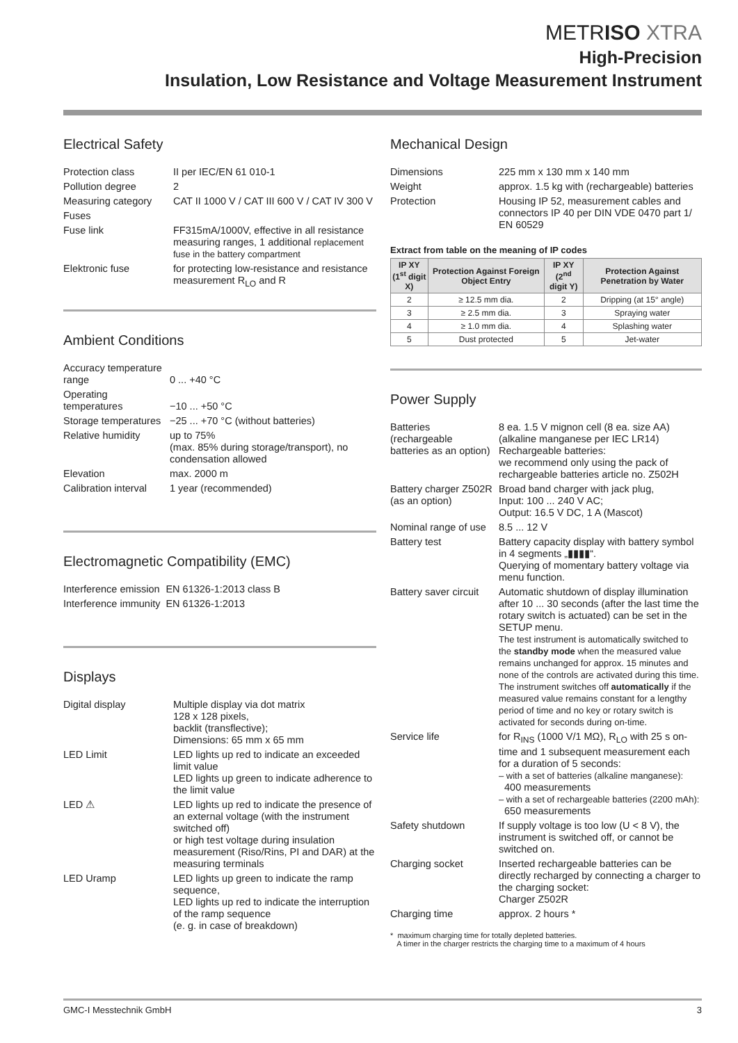METRISO XTRA
High-Precision
Insulation, Low Resistance and Voltage Measurement Instrument
Electrical Safety
| Protection class | II per IEC/EN 61 010-1 |
| Pollution degree | 2 |
| Measuring category | CAT II 1000 V / CAT III 600 V / CAT IV 300 V |
| Fuses | |
| Fuse link | FF315mA/1000V, effective in all resistance measuring ranges, 1 additional replacement fuse in the battery compartment |
| Elektronic fuse | for protecting low-resistance and resistance measurement R<sub>LO</sub> and R |
Ambient Conditions
| Accuracy temperature range | 0 ... +40 °C |
| Operating temperatures | −10 ... +50 °C |
| Storage temperatures | −25 ... +70 °C (without batteries) |
| Relative humidity | up to 75% (max. 85% during storage/transport), no condensation allowed |
| Elevation | max. 2000 m |
| Calibration interval | 1 year (recommended) |
Electromagnetic Compatibility (EMC)
| Interference emission | EN 61326-1:2013 class B |
| Interference immunity | EN 61326-1:2013 |
Displays
| Digital display | Multiple display via dot matrix 128 x 128 pixels, backlit (transflective); Dimensions: 65 mm x 65 mm |
| LED Limit | LED lights up red to indicate an exceeded limit value LED lights up green to indicate adherence to the limit value |
| LED ⚠ | LED lights up red to indicate the presence of an external voltage (with the instrument switched off) or high test voltage during insulation measurement (Riso/Rins, PI and DAR) at the measuring terminals |
| LED Uramp | LED lights up green to indicate the ramp sequence, LED lights up red to indicate the interruption of the ramp sequence (e. g. in case of breakdown) |
Mechanical Design
| Dimensions | 225 mm x 130 mm x 140 mm |
| Weight | approx. 1.5 kg with (rechargeable) batteries |
| Protection | Housing IP 52, measurement cables and connectors IP 40 per DIN VDE 0470 part 1/ EN 60529 |
Extract from table on the meaning of IP codes
| IP XY (1<sup>st</sup> digit X) | Protection Against Foreign Object Entry | IP XY (2<sup>nd</sup> digit Y) | Protection Against Penetration by Water |
| --- | --- | --- | --- |
| 2 | ≥ 12.5 mm dia. | 2 | Dripping (at 15° angle) |
| 3 | ≥ 2.5 mm dia. | 3 | Spraying water |
| 4 | ≥ 1.0 mm dia. | 4 | Splashing water |
| 5 | Dust protected | 5 | Jet-water |
Power Supply
| Batteries (rechargeable batteries as an option) | 8 ea. 1.5 V mignon cell (8 ea. size AA) (alkaline manganese per IEC LR14) Rechargeable batteries: we recommend only using the pack of rechargeable batteries article no. Z502H |
| Battery charger Z502R (as an option) | Broad band charger with jack plug, Input: 100 ... 240 V AC; Output: 16.5 V DC, 1 A (Mascot) |
| Nominal range of use | 8.5 ... 12 V |
| Battery test | Battery capacity display with battery symbol in 4 segments „▮▮▮▮“. Querying of momentary battery voltage via menu function. |
| Battery saver circuit | Automatic shutdown of display illumination after 10 ... 30 seconds (after the last time the rotary switch is actuated) can be set in the SETUP menu. The test instrument is automatically switched to the standby mode when the measured value remains unchanged for approx. 15 minutes and none of the controls are activated during this time. The instrument switches off automatically if the measured value remains constant for a lengthy period of time and no key or rotary switch is activated for seconds during on-time. |
| Service life | for R<sub>INS</sub> (1000 V/1 MΩ), R<sub>LO</sub> with 25 s on-time and 1 subsequent measurement each for a duration of 5 seconds: – with a set of batteries (alkaline manganese): 400 measurements – with a set of rechargeable batteries (2200 mAh): 650 measurements |
| Safety shutdown | If supply voltage is too low (U < 8 V), the instrument is switched off, or cannot be switched on. |
| Charging socket | Inserted rechargeable batteries can be directly recharged by connecting a charger to the charging socket: Charger Z502R |
| Charging time | approx. 2 hours * |
* maximum charging time for totally depleted batteries.
A timer in the charger restricts the charging time to a maximum of 4 hours
GMC-I Messtechnik GmbH 3